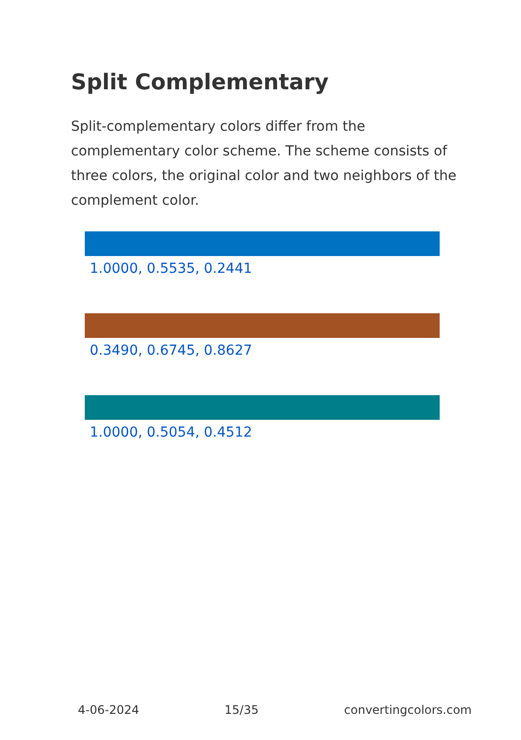Split Complementary
Split-complementary colors differ from the complementary color scheme. The scheme consists of three colors, the original color and two neighbors of the complement color.
1.0000, 0.5535, 0.2441
0.3490, 0.6745, 0.8627
1.0000, 0.5054, 0.4512
4-06-2024 15/35 convertingcolors.com